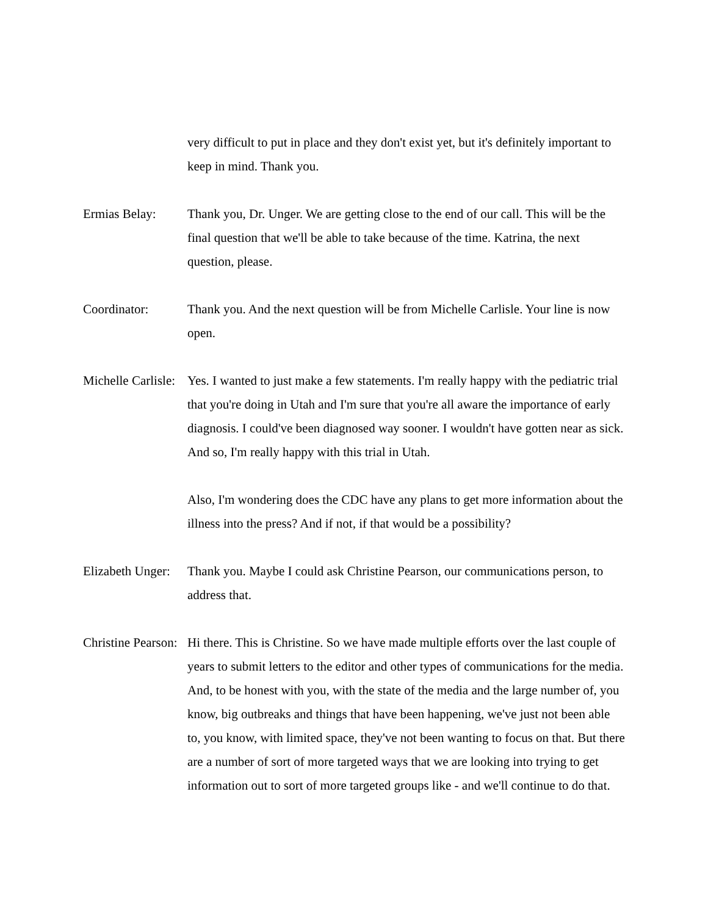very difficult to put in place and they don't exist yet, but it's definitely important to keep in mind. Thank you.
Ermias Belay: Thank you, Dr. Unger. We are getting close to the end of our call. This will be the final question that we'll be able to take because of the time. Katrina, the next question, please.
Coordinator: Thank you. And the next question will be from Michelle Carlisle. Your line is now open.
Michelle Carlisle:
Yes. I wanted to just make a few statements. I'm really happy with the pediatric trial that you're doing in Utah and I'm sure that you're all aware the importance of early diagnosis. I could've been diagnosed way sooner. I wouldn't have gotten near as sick. And so, I'm really happy with this trial in Utah.
Also, I'm wondering does the CDC have any plans to get more information about the illness into the press? And if not, if that would be a possibility?
Elizabeth Unger:
Thank you. Maybe I could ask Christine Pearson, our communications person, to address that.
Christine Pearson:
Hi there. This is Christine. So we have made multiple efforts over the last couple of years to submit letters to the editor and other types of communications for the media. And, to be honest with you, with the state of the media and the large number of, you know, big outbreaks and things that have been happening, we've just not been able to, you know, with limited space, they've not been wanting to focus on that. But there are a number of sort of more targeted ways that we are looking into trying to get information out to sort of more targeted groups like - and we'll continue to do that.